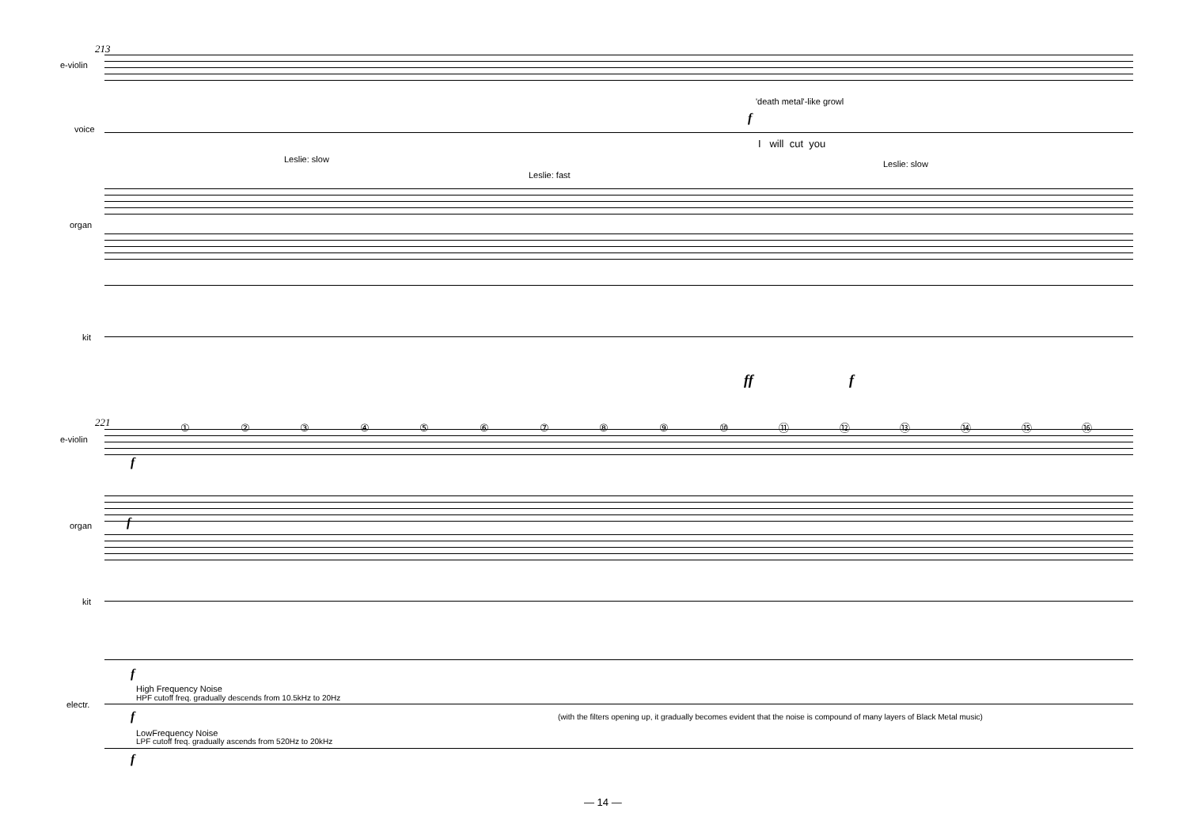213
e-violin
voice
organ
kit
Leslie: slow
Leslie: fast
'death metal'-like growl
f
I will cut you
Leslie: slow
ff f
221
e-violin
① ② ③ ④ ⑤ ⑥ ⑦ ⑧ ⑨ ⑩ ⑪ ⑫ ⑬ ⑭ ⑮ ⑯
f
organ f
kit
electr.
f
High Frequency Noise
HPF cutoff freq. gradually descends from 10.5kHz to 20Hz
f (with the filters opening up, it gradually becomes evident that the noise is compound of many layers of Black Metal music)
LowFrequency Noise
LPF cutoff freq. gradually ascends from 520Hz to 20kHz
f
— 14 —